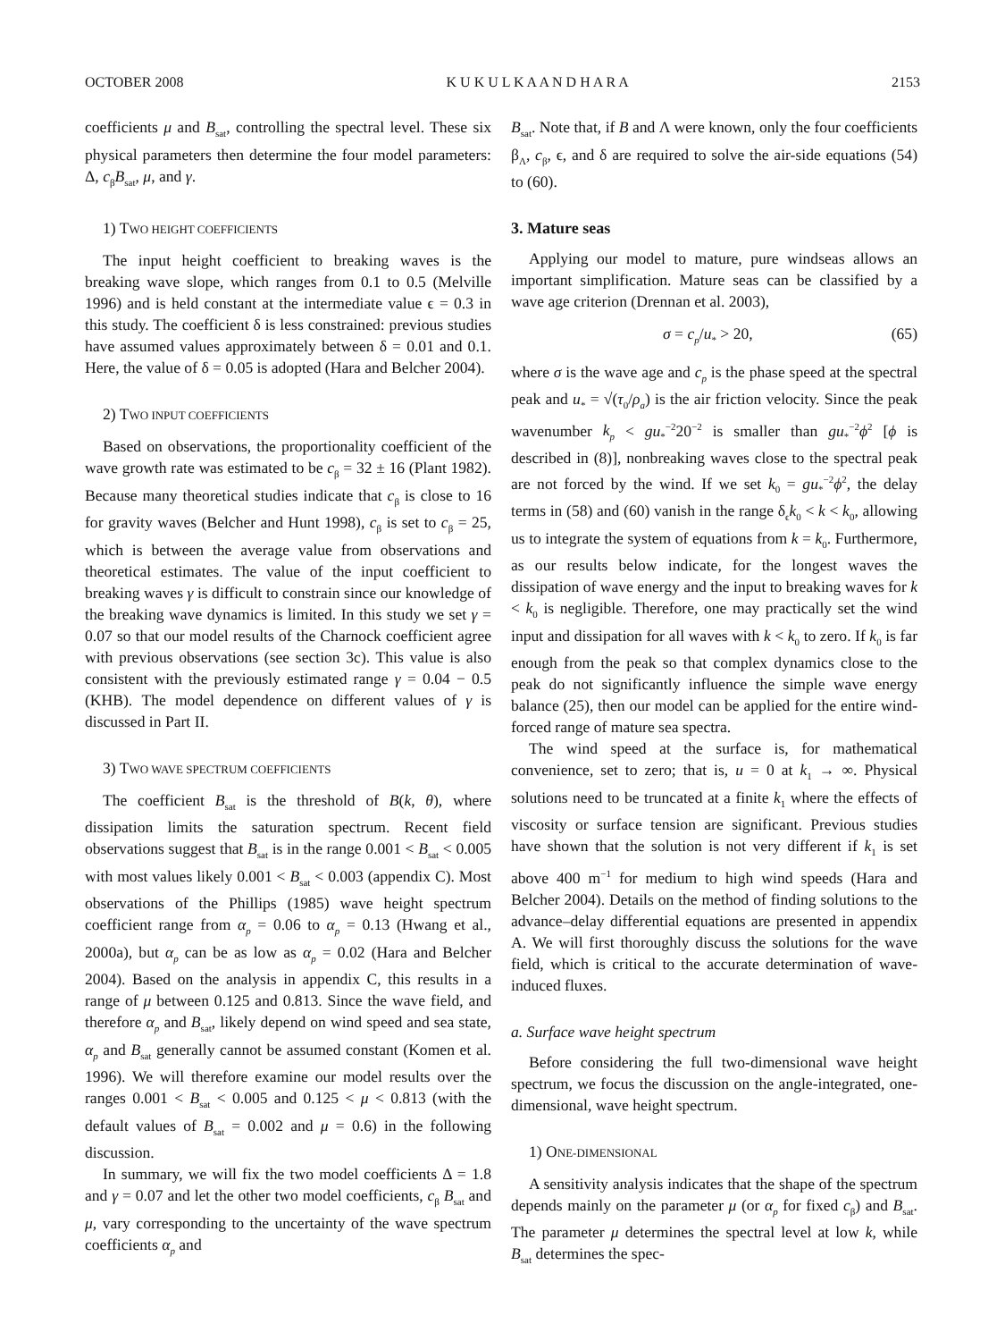OCTOBER 2008 K U K U L K A A N D H A R A 2153
coefficients μ and B<sub>sat</sub>, controlling the spectral level. These six physical parameters then determine the four model parameters: Δ, c<sub>β</sub>B<sub>sat</sub>, μ, and γ.
1) TWO HEIGHT COEFFICIENTS
The input height coefficient to breaking waves is the breaking wave slope, which ranges from 0.1 to 0.5 (Melville 1996) and is held constant at the intermediate value ϵ = 0.3 in this study. The coefficient δ is less constrained: previous studies have assumed values approximately between δ = 0.01 and 0.1. Here, the value of δ = 0.05 is adopted (Hara and Belcher 2004).
2) TWO INPUT COEFFICIENTS
Based on observations, the proportionality coefficient of the wave growth rate was estimated to be c<sub>β</sub> = 32 ± 16 (Plant 1982). Because many theoretical studies indicate that c<sub>β</sub> is close to 16 for gravity waves (Belcher and Hunt 1998), c<sub>β</sub> is set to c<sub>β</sub> = 25, which is between the average value from observations and theoretical estimates. The value of the input coefficient to breaking waves γ is difficult to constrain since our knowledge of the breaking wave dynamics is limited. In this study we set γ = 0.07 so that our model results of the Charnock coefficient agree with previous observations (see section 3c). This value is also consistent with the previously estimated range γ = 0.04 − 0.5 (KHB). The model dependence on different values of γ is discussed in Part II.
3) TWO WAVE SPECTRUM COEFFICIENTS
The coefficient B<sub>sat</sub> is the threshold of B(k, θ), where dissipation limits the saturation spectrum. Recent field observations suggest that B<sub>sat</sub> is in the range 0.001 < B<sub>sat</sub> < 0.005 with most values likely 0.001 < B<sub>sat</sub> < 0.003 (appendix C). Most observations of the Phillips (1985) wave height spectrum coefficient range from α<sub>p</sub> = 0.06 to α<sub>p</sub> = 0.13 (Hwang et al., 2000a), but α<sub>p</sub> can be as low as α<sub>p</sub> = 0.02 (Hara and Belcher 2004). Based on the analysis in appendix C, this results in a range of μ between 0.125 and 0.813. Since the wave field, and therefore α<sub>p</sub> and B<sub>sat</sub>, likely depend on wind speed and sea state, α<sub>p</sub> and B<sub>sat</sub> generally cannot be assumed constant (Komen et al. 1996). We will therefore examine our model results over the ranges 0.001 < B<sub>sat</sub> < 0.005 and 0.125 < μ < 0.813 (with the default values of B<sub>sat</sub> = 0.002 and μ = 0.6) in the following discussion.
In summary, we will fix the two model coefficients Δ = 1.8 and γ = 0.07 and let the other two model coefficients, c<sub>β</sub> B<sub>sat</sub> and μ, vary corresponding to the uncertainty of the wave spectrum coefficients α<sub>p</sub> and
B<sub>sat</sub>. Note that, if B and Λ were known, only the four coefficients β<sub>Λ</sub>, c<sub>β</sub>, ϵ, and δ are required to solve the air-side equations (54) to (60).
3. Mature seas
Applying our model to mature, pure windseas allows an important simplification. Mature seas can be classified by a wave age criterion (Drennan et al. 2003),
σ = c<sub>p</sub>/u<sub>*</sub> > 20, (65)
where σ is the wave age and c<sub>p</sub> is the phase speed at the spectral peak and u<sub>*</sub> = √(τ<sub>0</sub>/ρ<sub>a</sub>) is the air friction velocity. Since the peak wavenumber k<sub>p</sub> < gu<sub>*</sub><sup>−2</sup>20<sup>−2</sup> is smaller than gu<sub>*</sub><sup>−2</sup>ϕ<sup>2</sup> [ϕ is described in (8)], nonbreaking waves close to the spectral peak are not forced by the wind. If we set k<sub>0</sub> = gu<sub>*</sub><sup>−2</sup>ϕ<sup>2</sup>, the delay terms in (58) and (60) vanish in the range δ<sub>ϵ</sub>k<sub>0</sub> < k < k<sub>0</sub>, allowing us to integrate the system of equations from k = k<sub>0</sub>. Furthermore, as our results below indicate, for the longest waves the dissipation of wave energy and the input to breaking waves for k < k<sub>0</sub> is negligible. Therefore, one may practically set the wind input and dissipation for all waves with k < k<sub>0</sub> to zero. If k<sub>0</sub> is far enough from the peak so that complex dynamics close to the peak do not significantly influence the simple wave energy balance (25), then our model can be applied for the entire wind-forced range of mature sea spectra.
The wind speed at the surface is, for mathematical convenience, set to zero; that is, u = 0 at k<sub>1</sub> → ∞. Physical solutions need to be truncated at a finite k<sub>1</sub> where the effects of viscosity or surface tension are significant. Previous studies have shown that the solution is not very different if k<sub>1</sub> is set above 400 m<sup>−1</sup> for medium to high wind speeds (Hara and Belcher 2004). Details on the method of finding solutions to the advance–delay differential equations are presented in appendix A. We will first thoroughly discuss the solutions for the wave field, which is critical to the accurate determination of wave-induced fluxes.
a. Surface wave height spectrum
Before considering the full two-dimensional wave height spectrum, we focus the discussion on the angle-integrated, one-dimensional, wave height spectrum.
1) ONE-DIMENSIONAL
A sensitivity analysis indicates that the shape of the spectrum depends mainly on the parameter μ (or α<sub>p</sub> for fixed c<sub>β</sub>) and B<sub>sat</sub>. The parameter μ determines the spectral level at low k, while B<sub>sat</sub> determines the spec-